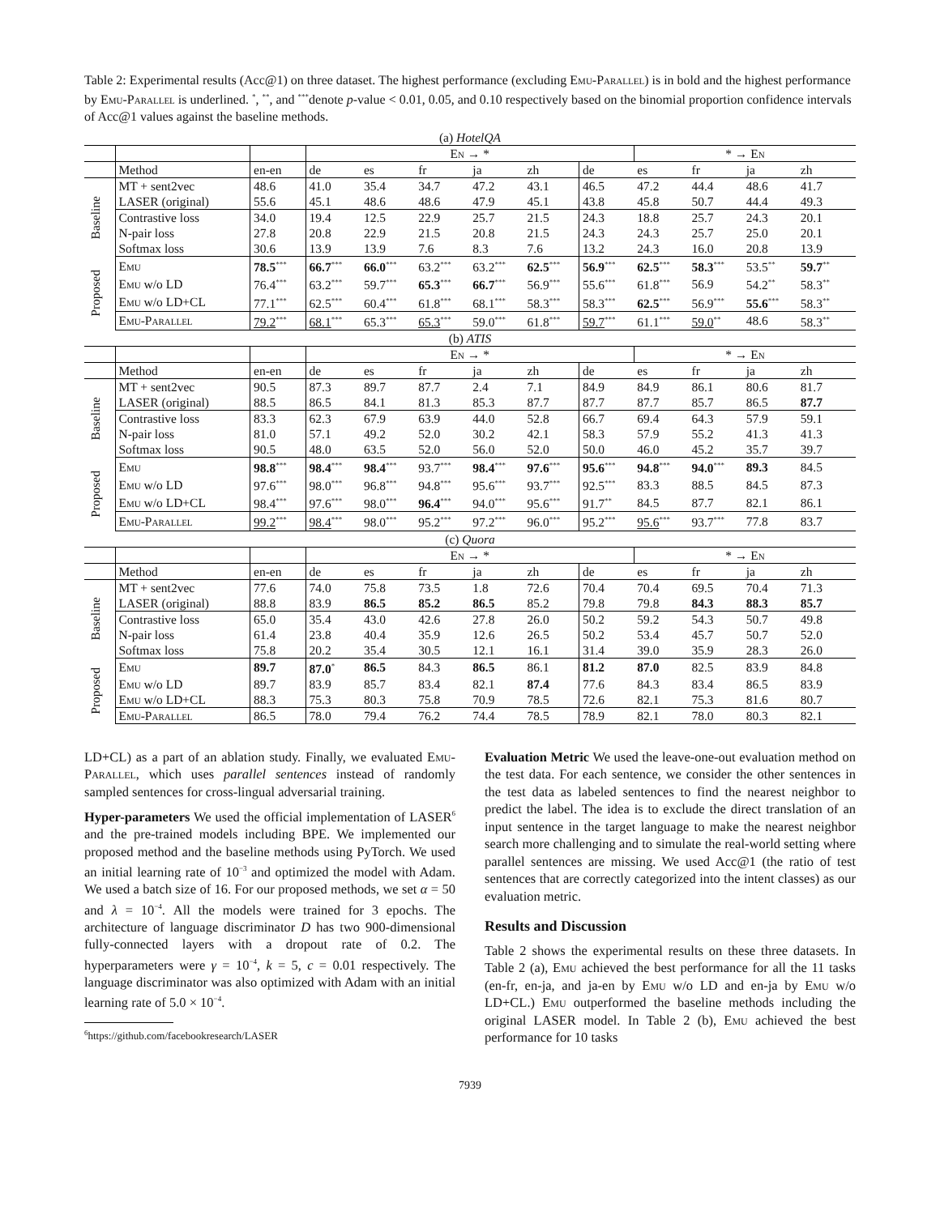Table 2: Experimental results (Acc@1) on three dataset. The highest performance (excluding Emu-Parallel) is in bold and the highest performance by Emu-Parallel is underlined. <sup>*</sup>, <sup>**</sup>, and <sup>***</sup>denote p-value < 0.01, 0.05, and 0.10 respectively based on the binomial proportion confidence intervals of Acc@1 values against the baseline methods.
| (a) HotelQA | | | | | | | | | | | | | |
| | | | E n → * | | | | | | * → E n | | | | |
| | Method | en-en | de | es | fr | ja | zh | de | es | fr | ja | zh | |
| Baseline | MT + sent2vec | 48.6 | 41.0 | 35.4 | 34.7 | 47.2 | 43.1 | 46.5 | 47.2 | 44.4 | 48.6 | 41.7 | |
| | LASER (original) | 55.6 | 45.1 | 48.6 | 48.6 | 47.9 | 45.1 | 43.8 | 45.8 | 50.7 | 44.4 | 49.3 | |
| | Contrastive loss | 34.0 | 19.4 | 12.5 | 22.9 | 25.7 | 21.5 | 24.3 | 18.8 | 25.7 | 24.3 | 20.1 | |
| | N-pair loss | 27.8 | 20.8 | 22.9 | 21.5 | 20.8 | 21.5 | 24.3 | 24.3 | 25.7 | 25.0 | 20.1 | |
| | Softmax loss | 30.6 | 13.9 | 13.9 | 7.6 | 8.3 | 7.6 | 13.2 | 24.3 | 16.0 | 20.8 | 13.9 | |
| Proposed | Emu | 78.5<sup>***</sup> | 66.7<sup>***</sup> | 66.0<sup>***</sup> | 63.2<sup>***</sup> | 63.2<sup>***</sup> | 62.5<sup>***</sup> | 56.9<sup>***</sup> | 62.5<sup>***</sup> | 58.3<sup>***</sup> | 53.5<sup>**</sup> | 59.7<sup>**</sup> | |
| | Emu w/o LD | 76.4<sup>***</sup> | 63.2<sup>***</sup> | 59.7<sup>***</sup> | 65.3<sup>***</sup> | 66.7<sup>***</sup> | 56.9<sup>***</sup> | 55.6<sup>***</sup> | 61.8<sup>***</sup> | 56.9 | 54.2<sup>**</sup> | 58.3<sup>**</sup> | |
| | Emu w/o LD+CL | 77.1<sup>***</sup> | 62.5<sup>***</sup> | 60.4<sup>***</sup> | 61.8<sup>***</sup> | 68.1<sup>***</sup> | 58.3<sup>***</sup> | 58.3<sup>***</sup> | 62.5<sup>***</sup> | 56.9<sup>***</sup> | 55.6<sup>***</sup> | 58.3<sup>**</sup> | |
| | Emu-Parallel | 79.2<sup>***</sup> | 68.1<sup>***</sup> | 65.3<sup>***</sup> | 65.3<sup>***</sup> | 59.0<sup>***</sup> | 61.8<sup>***</sup> | 59.7<sup>***</sup> | 61.1<sup>***</sup> | 59.0<sup>**</sup> | 48.6 | 58.3<sup>**</sup> | |
| (b) ATIS | | | | | | | | | | | | | |
| | | | E n → * | | | | | | * → E n | | | | |
| | Method | en-en | de | es | fr | ja | zh | de | es | fr | ja | zh | |
| Baseline | MT + sent2vec | 90.5 | 87.3 | 89.7 | 87.7 | 2.4 | 7.1 | 84.9 | 84.9 | 86.1 | 80.6 | 81.7 | |
| | LASER (original) | 88.5 | 86.5 | 84.1 | 81.3 | 85.3 | 87.7 | 87.7 | 87.7 | 85.7 | 86.5 | 87.7 | |
| | Contrastive loss | 83.3 | 62.3 | 67.9 | 63.9 | 44.0 | 52.8 | 66.7 | 69.4 | 64.3 | 57.9 | 59.1 | |
| | N-pair loss | 81.0 | 57.1 | 49.2 | 52.0 | 30.2 | 42.1 | 58.3 | 57.9 | 55.2 | 41.3 | 41.3 | |
| | Softmax loss | 90.5 | 48.0 | 63.5 | 52.0 | 56.0 | 52.0 | 50.0 | 46.0 | 45.2 | 35.7 | 39.7 | |
| Proposed | Emu | 98.8<sup>***</sup> | 98.4<sup>***</sup> | 98.4<sup>***</sup> | 93.7<sup>***</sup> | 98.4<sup>***</sup> | 97.6<sup>***</sup> | 95.6<sup>***</sup> | 94.8<sup>***</sup> | 94.0<sup>***</sup> | 89.3 | 84.5 | |
| | Emu w/o LD | 97.6<sup>***</sup> | 98.0<sup>***</sup> | 96.8<sup>***</sup> | 94.8<sup>***</sup> | 95.6<sup>***</sup> | 93.7<sup>***</sup> | 92.5<sup>***</sup> | 83.3 | 88.5 | 84.5 | 87.3 | |
| | Emu w/o LD+CL | 98.4<sup>***</sup> | 97.6<sup>***</sup> | 98.0<sup>***</sup> | 96.4<sup>***</sup> | 94.0<sup>***</sup> | 95.6<sup>***</sup> | 91.7<sup>**</sup> | 84.5 | 87.7 | 82.1 | 86.1 | |
| | Emu-Parallel | 99.2<sup>***</sup> | 98.4<sup>***</sup> | 98.0<sup>***</sup> | 95.2<sup>***</sup> | 97.2<sup>***</sup> | 96.0<sup>***</sup> | 95.2<sup>***</sup> | 95.6<sup>***</sup> | 93.7<sup>***</sup> | 77.8 | 83.7 | |
| (c) Quora | | | | | | | | | | | | | |
| | | | E n → * | | | | | | * → E n | | | | |
| | Method | en-en | de | es | fr | ja | zh | de | es | fr | ja | zh | |
| Baseline | MT + sent2vec | 77.6 | 74.0 | 75.8 | 73.5 | 1.8 | 72.6 | 70.4 | 70.4 | 69.5 | 70.4 | 71.3 | |
| | LASER (original) | 88.8 | 83.9 | 86.5 | 85.2 | 86.5 | 85.2 | 79.8 | 79.8 | 84.3 | 88.3 | 85.7 | |
| | Contrastive loss | 65.0 | 35.4 | 43.0 | 42.6 | 27.8 | 26.0 | 50.2 | 59.2 | 54.3 | 50.7 | 49.8 | |
| | N-pair loss | 61.4 | 23.8 | 40.4 | 35.9 | 12.6 | 26.5 | 50.2 | 53.4 | 45.7 | 50.7 | 52.0 | |
| | Softmax loss | 75.8 | 20.2 | 35.4 | 30.5 | 12.1 | 16.1 | 31.4 | 39.0 | 35.9 | 28.3 | 26.0 | |
| Proposed | Emu | 89.7 | 87.0<sup>*</sup> | 86.5 | 84.3 | 86.5 | 86.1 | 81.2 | 87.0 | 82.5 | 83.9 | 84.8 | |
| | Emu w/o LD | 89.7 | 83.9 | 85.7 | 83.4 | 82.1 | 87.4 | 77.6 | 84.3 | 83.4 | 86.5 | 83.9 | |
| | Emu w/o LD+CL | 88.3 | 75.3 | 80.3 | 75.8 | 70.9 | 78.5 | 72.6 | 82.1 | 75.3 | 81.6 | 80.7 | |
| | Emu-Parallel | 86.5 | 78.0 | 79.4 | 76.2 | 74.4 | 78.5 | 78.9 | 82.1 | 78.0 | 80.3 | 82.1 | |
LD+CL) as a part of an ablation study. Finally, we evaluated Emu-Parallel, which uses parallel sentences instead of randomly sampled sentences for cross-lingual adversarial training.
Hyper-parameters We used the official implementation of LASER<sup>6</sup> and the pre-trained models including BPE. We implemented our proposed method and the baseline methods using PyTorch. We used an initial learning rate of 10<sup>−3</sup> and optimized the model with Adam. We used a batch size of 16. For our proposed methods, we set α = 50 and λ = 10<sup>−4</sup>. All the models were trained for 3 epochs. The architecture of language discriminator D has two 900-dimensional fully-connected layers with a dropout rate of 0.2. The hyperparameters were γ = 10<sup>−4</sup>, k = 5, c = 0.01 respectively. The language discriminator was also optimized with Adam with an initial learning rate of 5.0 × 10<sup>−4</sup>.
<sup>6</sup> https://github.com/facebookresearch/LASER
Evaluation Metric We used the leave-one-out evaluation method on the test data. For each sentence, we consider the other sentences in the test data as labeled sentences to find the nearest neighbor to predict the label. The idea is to exclude the direct translation of an input sentence in the target language to make the nearest neighbor search more challenging and to simulate the real-world setting where parallel sentences are missing. We used Acc@1 (the ratio of test sentences that are correctly categorized into the intent classes) as our evaluation metric.
Results and Discussion
Table 2 shows the experimental results on these three datasets. In Table 2 (a), Emu achieved the best performance for all the 11 tasks (en-fr, en-ja, and ja-en by Emu w/o LD and en-ja by Emu w/o LD+CL.) Emu outperformed the baseline methods including the original LASER model. In Table 2 (b), Emu achieved the best performance for 10 tasks
7939